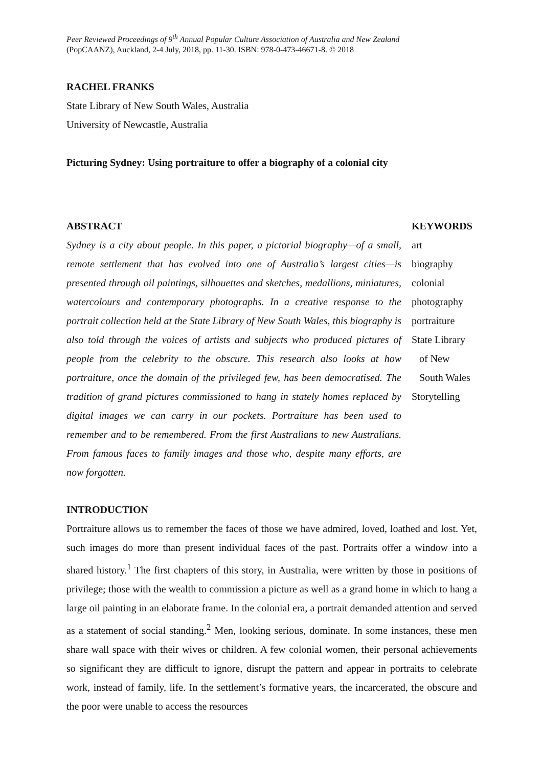Peer Reviewed Proceedings of 9<sup>th</sup> Annual Popular Culture Association of Australia and New Zealand
(PopCAANZ), Auckland, 2-4 July, 2018, pp. 11-30. ISBN: 978-0-473-46671-8. © 2018
RACHEL FRANKS
State Library of New South Wales, Australia
University of Newcastle, Australia
Picturing Sydney: Using portraiture to offer a biography of a colonial city
ABSTRACT
Sydney is a city about people. In this paper, a pictorial biography—of a small, remote settlement that has evolved into one of Australia’s largest cities—is presented through oil paintings, silhouettes and sketches, medallions, miniatures, watercolours and contemporary photographs. In a creative response to the portrait collection held at the State Library of New South Wales, this biography is also told through the voices of artists and subjects who produced pictures of people from the celebrity to the obscure. This research also looks at how portraiture, once the domain of the privileged few, has been democratised. The tradition of grand pictures commissioned to hang in stately homes replaced by digital images we can carry in our pockets. Portraiture has been used to remember and to be remembered. From the first Australians to new Australians. From famous faces to family images and those who, despite many efforts, are now forgotten.
KEYWORDS
art
biography
colonial
photography
portraiture
State Library
of New
South Wales
Storytelling
INTRODUCTION
Portraiture allows us to remember the faces of those we have admired, loved, loathed and lost. Yet, such images do more than present individual faces of the past. Portraits offer a window into a shared history.<sup>1</sup> The first chapters of this story, in Australia, were written by those in positions of privilege; those with the wealth to commission a picture as well as a grand home in which to hang a large oil painting in an elaborate frame. In the colonial era, a portrait demanded attention and served as a statement of social standing.<sup>2</sup> Men, looking serious, dominate. In some instances, these men share wall space with their wives or children. A few colonial women, their personal achievements so significant they are difficult to ignore, disrupt the pattern and appear in portraits to celebrate work, instead of family, life. In the settlement’s formative years, the incarcerated, the obscure and the poor were unable to access the resources